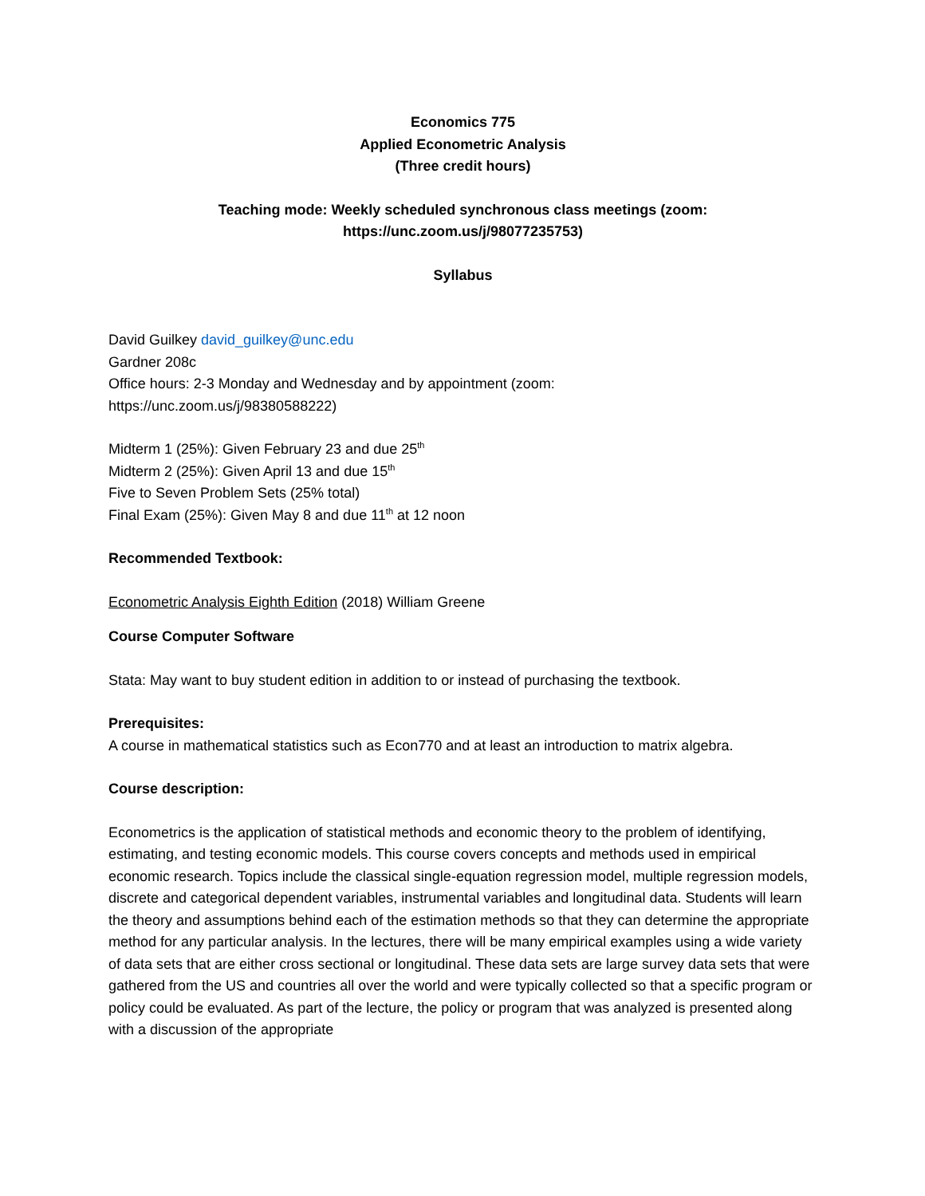Economics 775
Applied Econometric Analysis
(Three credit hours)
Teaching mode: Weekly scheduled synchronous class meetings (zoom:
https://unc.zoom.us/j/98077235753)
Syllabus
David Guilkey david_guilkey@unc.edu
Gardner 208c
Office hours: 2-3 Monday and Wednesday and by appointment (zoom:
https://unc.zoom.us/j/98380588222)
Midterm 1 (25%): Given February 23 and due 25<sup>th</sup>
Midterm 2 (25%): Given April 13 and due 15<sup>th</sup>
Five to Seven Problem Sets (25% total)
Final Exam (25%): Given May 8 and due 11<sup>th</sup> at 12 noon
Recommended Textbook:
Econometric Analysis Eighth Edition (2018) William Greene
Course Computer Software
Stata: May want to buy student edition in addition to or instead of purchasing the textbook.
Prerequisites:
A course in mathematical statistics such as Econ770 and at least an introduction to matrix algebra.
Course description:
Econometrics is the application of statistical methods and economic theory to the problem of identifying, estimating, and testing economic models. This course covers concepts and methods used in empirical economic research. Topics include the classical single-equation regression model, multiple regression models, discrete and categorical dependent variables, instrumental variables and longitudinal data. Students will learn the theory and assumptions behind each of the estimation methods so that they can determine the appropriate method for any particular analysis. In the lectures, there will be many empirical examples using a wide variety of data sets that are either cross sectional or longitudinal. These data sets are large survey data sets that were gathered from the US and countries all over the world and were typically collected so that a specific program or policy could be evaluated. As part of the lecture, the policy or program that was analyzed is presented along with a discussion of the appropriate